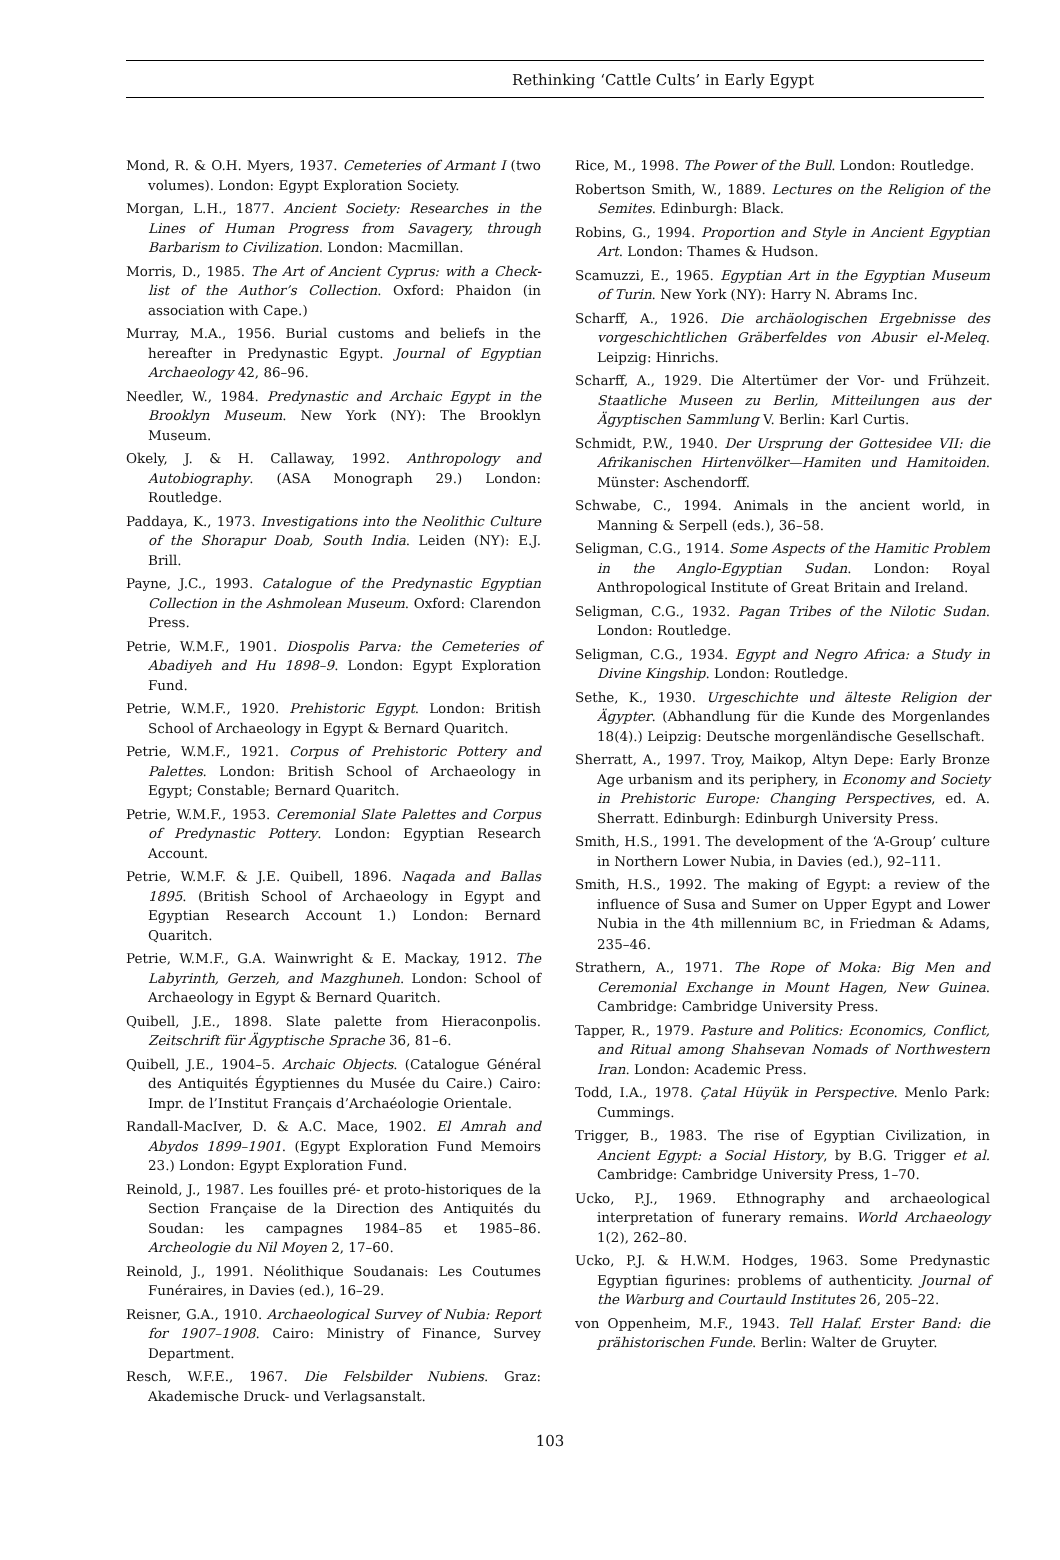Rethinking ‘Cattle Cults’ in Early Egypt
Mond, R. & O.H. Myers, 1937. Cemeteries of Armant I (two volumes). London: Egypt Exploration Society.
Morgan, L.H., 1877. Ancient Society: Researches in the Lines of Human Progress from Savagery, through Barbarism to Civilization. London: Macmillan.
Morris, D., 1985. The Art of Ancient Cyprus: with a Check-list of the Author’s Collection. Oxford: Phaidon (in association with Cape.)
Murray, M.A., 1956. Burial customs and beliefs in the hereafter in Predynastic Egypt. Journal of Egyptian Archaeology 42, 86–96.
Needler, W., 1984. Predynastic and Archaic Egypt in the Brooklyn Museum. New York (NY): The Brooklyn Museum.
Okely, J. & H. Callaway, 1992. Anthropology and Autobiography. (ASA Monograph 29.) London: Routledge.
Paddaya, K., 1973. Investigations into the Neolithic Culture of the Shorapur Doab, South India. Leiden (NY): E.J. Brill.
Payne, J.C., 1993. Catalogue of the Predynastic Egyptian Collection in the Ashmolean Museum. Oxford: Clarendon Press.
Petrie, W.M.F., 1901. Diospolis Parva: the Cemeteries of Abadiyeh and Hu 1898–9. London: Egypt Exploration Fund.
Petrie, W.M.F., 1920. Prehistoric Egypt. London: British School of Archaeology in Egypt & Bernard Quaritch.
Petrie, W.M.F., 1921. Corpus of Prehistoric Pottery and Palettes. London: British School of Archaeology in Egypt; Constable; Bernard Quaritch.
Petrie, W.M.F., 1953. Ceremonial Slate Palettes and Corpus of Predynastic Pottery. London: Egyptian Research Account.
Petrie, W.M.F. & J.E. Quibell, 1896. Naqada and Ballas 1895. (British School of Archaeology in Egypt and Egyptian Research Account 1.) London: Bernard Quaritch.
Petrie, W.M.F., G.A. Wainwright & E. Mackay, 1912. The Labyrinth, Gerzeh, and Mazghuneh. London: School of Archaeology in Egypt & Bernard Quaritch.
Quibell, J.E., 1898. Slate palette from Hieraconpolis. Zeitschrift für Ägyptische Sprache 36, 81–6.
Quibell, J.E., 1904–5. Archaic Objects. (Catalogue Général des Antiquités Égyptiennes du Musée du Caire.) Cairo: Impr. de l’Institut Français d’Archaéologie Orientale.
Randall-MacIver, D. & A.C. Mace, 1902. El Amrah and Abydos 1899–1901. (Egypt Exploration Fund Memoirs 23.) London: Egypt Exploration Fund.
Reinold, J., 1987. Les fouilles pré- et proto-historiques de la Section Française de la Direction des Antiquités du Soudan: les campagnes 1984–85 et 1985–86. Archeologie du Nil Moyen 2, 17–60.
Reinold, J., 1991. Néolithique Soudanais: Les Coutumes Funéraires, in Davies (ed.), 16–29.
Reisner, G.A., 1910. Archaeological Survey of Nubia: Report for 1907–1908. Cairo: Ministry of Finance, Survey Department.
Resch, W.F.E., 1967. Die Felsbilder Nubiens. Graz: Akademische Druck- und Verlagsanstalt.
Rice, M., 1998. The Power of the Bull. London: Routledge.
Robertson Smith, W., 1889. Lectures on the Religion of the Semites. Edinburgh: Black.
Robins, G., 1994. Proportion and Style in Ancient Egyptian Art. London: Thames & Hudson.
Scamuzzi, E., 1965. Egyptian Art in the Egyptian Museum of Turin. New York (NY): Harry N. Abrams Inc.
Scharff, A., 1926. Die archäologischen Ergebnisse des vorgeschichtlichen Gräberfeldes von Abusir el-Meleq. Leipzig: Hinrichs.
Scharff, A., 1929. Die Altertümer der Vor- und Frühzeit. Staatliche Museen zu Berlin, Mitteilungen aus der Ägyptischen Sammlung V. Berlin: Karl Curtis.
Schmidt, P.W., 1940. Der Ursprung der Gottesidee VII: die Afrikanischen Hirtenvölker—Hamiten und Hamitoiden. Münster: Aschendorff.
Schwabe, C., 1994. Animals in the ancient world, in Manning & Serpell (eds.), 36–58.
Seligman, C.G., 1914. Some Aspects of the Hamitic Problem in the Anglo-Egyptian Sudan. London: Royal Anthropological Institute of Great Britain and Ireland.
Seligman, C.G., 1932. Pagan Tribes of the Nilotic Sudan. London: Routledge.
Seligman, C.G., 1934. Egypt and Negro Africa: a Study in Divine Kingship. London: Routledge.
Sethe, K., 1930. Urgeschichte und älteste Religion der Ägypter. (Abhandlung für die Kunde des Morgenlandes 18(4).) Leipzig: Deutsche morgenländische Gesellschaft.
Sherratt, A., 1997. Troy, Maikop, Altyn Depe: Early Bronze Age urbanism and its periphery, in Economy and Society in Prehistoric Europe: Changing Perspectives, ed. A. Sherratt. Edinburgh: Edinburgh University Press.
Smith, H.S., 1991. The development of the ‘A-Group’ culture in Northern Lower Nubia, in Davies (ed.), 92–111.
Smith, H.S., 1992. The making of Egypt: a review of the influence of Susa and Sumer on Upper Egypt and Lower Nubia in the 4th millennium BC, in Friedman & Adams, 235–46.
Strathern, A., 1971. The Rope of Moka: Big Men and Ceremonial Exchange in Mount Hagen, New Guinea. Cambridge: Cambridge University Press.
Tapper, R., 1979. Pasture and Politics: Economics, Conflict, and Ritual among Shahsevan Nomads of Northwestern Iran. London: Academic Press.
Todd, I.A., 1978. Çatal Hüyük in Perspective. Menlo Park: Cummings.
Trigger, B., 1983. The rise of Egyptian Civilization, in Ancient Egypt: a Social History, by B.G. Trigger et al. Cambridge: Cambridge University Press, 1–70.
Ucko, P.J., 1969. Ethnography and archaeological interpretation of funerary remains. World Archaeology 1(2), 262–80.
Ucko, P.J. & H.W.M. Hodges, 1963. Some Predynastic Egyptian figurines: problems of authenticity. Journal of the Warburg and Courtauld Institutes 26, 205–22.
von Oppenheim, M.F., 1943. Tell Halaf. Erster Band: die prähistorischen Funde. Berlin: Walter de Gruyter.
103